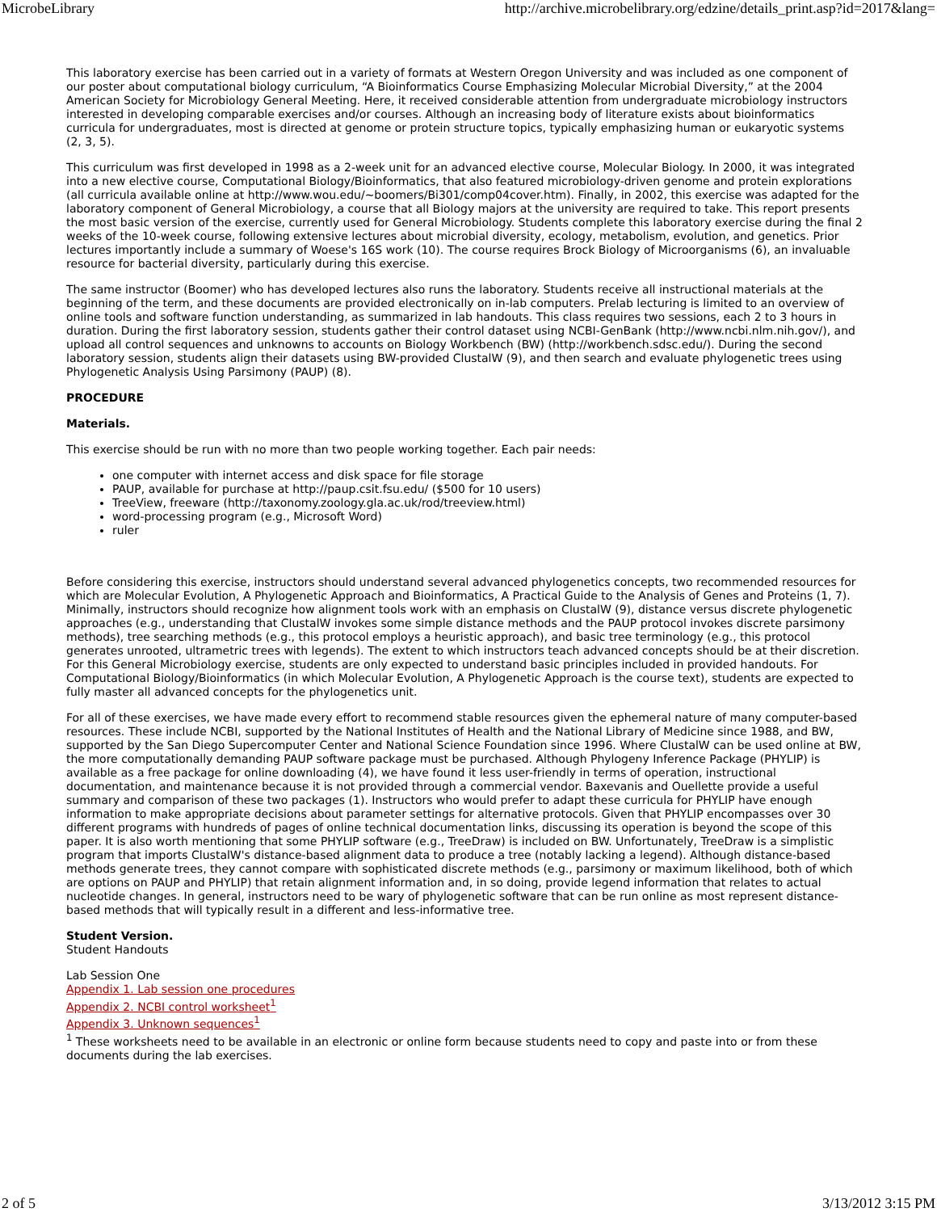MicrobeLibrary http://archive.microbelibrary.org/edzine/details_print.asp?id=2017&lang=
This laboratory exercise has been carried out in a variety of formats at Western Oregon University and was included as one component of our poster about computational biology curriculum, “A Bioinformatics Course Emphasizing Molecular Microbial Diversity,” at the 2004 American Society for Microbiology General Meeting. Here, it received considerable attention from undergraduate microbiology instructors interested in developing comparable exercises and/or courses. Although an increasing body of literature exists about bioinformatics curricula for undergraduates, most is directed at genome or protein structure topics, typically emphasizing human or eukaryotic systems (2, 3, 5).
This curriculum was first developed in 1998 as a 2-week unit for an advanced elective course, Molecular Biology. In 2000, it was integrated into a new elective course, Computational Biology/Bioinformatics, that also featured microbiology-driven genome and protein explorations (all curricula available online at http://www.wou.edu/~boomers/Bi301/comp04cover.htm). Finally, in 2002, this exercise was adapted for the laboratory component of General Microbiology, a course that all Biology majors at the university are required to take. This report presents the most basic version of the exercise, currently used for General Microbiology. Students complete this laboratory exercise during the final 2 weeks of the 10-week course, following extensive lectures about microbial diversity, ecology, metabolism, evolution, and genetics. Prior lectures importantly include a summary of Woese's 16S work (10). The course requires Brock Biology of Microorganisms (6), an invaluable resource for bacterial diversity, particularly during this exercise.
The same instructor (Boomer) who has developed lectures also runs the laboratory. Students receive all instructional materials at the beginning of the term, and these documents are provided electronically on in-lab computers. Prelab lecturing is limited to an overview of online tools and software function understanding, as summarized in lab handouts. This class requires two sessions, each 2 to 3 hours in duration. During the first laboratory session, students gather their control dataset using NCBI-GenBank (http://www.ncbi.nlm.nih.gov/), and upload all control sequences and unknowns to accounts on Biology Workbench (BW) (http://workbench.sdsc.edu/). During the second laboratory session, students align their datasets using BW-provided ClustalW (9), and then search and evaluate phylogenetic trees using Phylogenetic Analysis Using Parsimony (PAUP) (8).
PROCEDURE
Materials.
This exercise should be run with no more than two people working together. Each pair needs:
one computer with internet access and disk space for file storage
PAUP, available for purchase at http://paup.csit.fsu.edu/ ($500 for 10 users)
TreeView, freeware (http://taxonomy.zoology.gla.ac.uk/rod/treeview.html)
word-processing program (e.g., Microsoft Word)
ruler
Before considering this exercise, instructors should understand several advanced phylogenetics concepts, two recommended resources for which are Molecular Evolution, A Phylogenetic Approach and Bioinformatics, A Practical Guide to the Analysis of Genes and Proteins (1, 7). Minimally, instructors should recognize how alignment tools work with an emphasis on ClustalW (9), distance versus discrete phylogenetic approaches (e.g., understanding that ClustalW invokes some simple distance methods and the PAUP protocol invokes discrete parsimony methods), tree searching methods (e.g., this protocol employs a heuristic approach), and basic tree terminology (e.g., this protocol generates unrooted, ultrametric trees with legends). The extent to which instructors teach advanced concepts should be at their discretion. For this General Microbiology exercise, students are only expected to understand basic principles included in provided handouts. For Computational Biology/Bioinformatics (in which Molecular Evolution, A Phylogenetic Approach is the course text), students are expected to fully master all advanced concepts for the phylogenetics unit.
For all of these exercises, we have made every effort to recommend stable resources given the ephemeral nature of many computer-based resources. These include NCBI, supported by the National Institutes of Health and the National Library of Medicine since 1988, and BW, supported by the San Diego Supercomputer Center and National Science Foundation since 1996. Where ClustalW can be used online at BW, the more computationally demanding PAUP software package must be purchased. Although Phylogeny Inference Package (PHYLIP) is available as a free package for online downloading (4), we have found it less user-friendly in terms of operation, instructional documentation, and maintenance because it is not provided through a commercial vendor. Baxevanis and Ouellette provide a useful summary and comparison of these two packages (1). Instructors who would prefer to adapt these curricula for PHYLIP have enough information to make appropriate decisions about parameter settings for alternative protocols. Given that PHYLIP encompasses over 30 different programs with hundreds of pages of online technical documentation links, discussing its operation is beyond the scope of this paper. It is also worth mentioning that some PHYLIP software (e.g., TreeDraw) is included on BW. Unfortunately, TreeDraw is a simplistic program that imports ClustalW's distance-based alignment data to produce a tree (notably lacking a legend). Although distance-based methods generate trees, they cannot compare with sophisticated discrete methods (e.g., parsimony or maximum likelihood, both of which are options on PAUP and PHYLIP) that retain alignment information and, in so doing, provide legend information that relates to actual nucleotide changes. In general, instructors need to be wary of phylogenetic software that can be run online as most represent distance-based methods that will typically result in a different and less-informative tree.
Student Version.
Student Handouts
Lab Session One
Appendix 1. Lab session one procedures
Appendix 2. NCBI control worksheet<sup>1</sup>
Appendix 3. Unknown sequences<sup>1</sup>
<sup>1</sup> These worksheets need to be available in an electronic or online form because students need to copy and paste into or from these documents during the lab exercises.
2 of 5 3/13/2012 3:15 PM